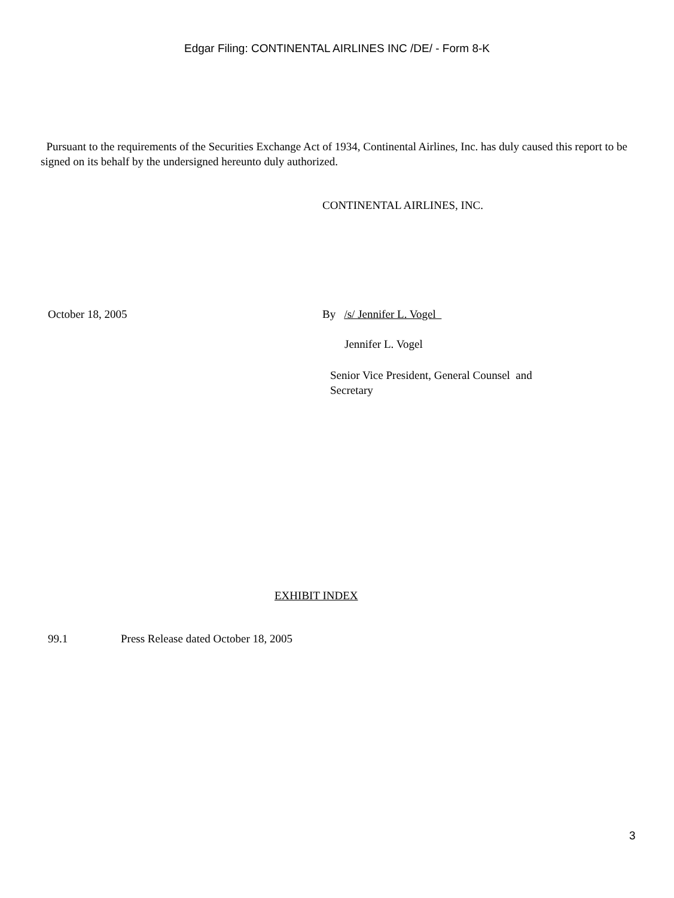Edgar Filing: CONTINENTAL AIRLINES INC /DE/ - Form 8-K
Pursuant to the requirements of the Securities Exchange Act of 1934, Continental Airlines, Inc. has duly caused this report to be signed on its behalf by the undersigned hereunto duly authorized.
CONTINENTAL AIRLINES, INC.
October 18, 2005 By /s/ Jennifer L. Vogel
Jennifer L. Vogel
Senior Vice President, General Counsel and Secretary
EXHIBIT INDEX
99.1 Press Release dated October 18, 2005
3